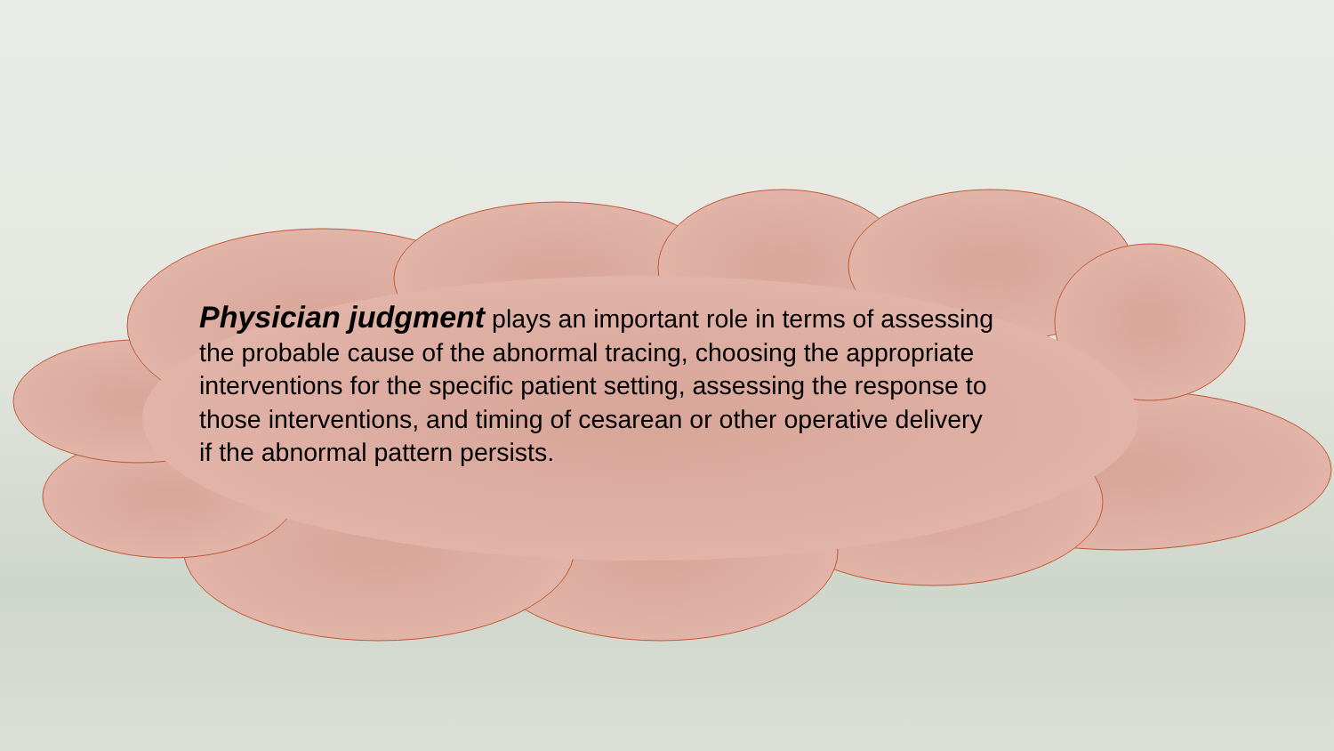Physician judgment plays an important role in terms of assessing the probable cause of the abnormal tracing, choosing the appropriate interventions for the specific patient setting, assessing the response to those interventions, and timing of cesarean or other operative delivery if the abnormal pattern persists.